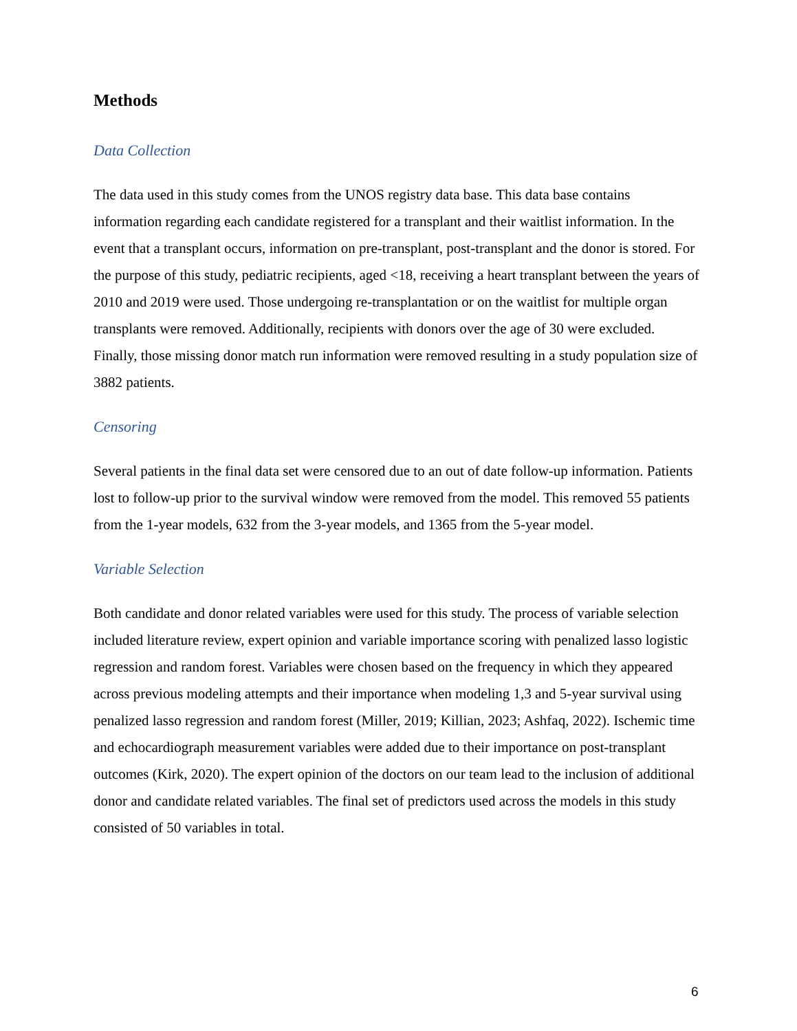Methods
Data Collection
The data used in this study comes from the UNOS registry data base. This data base contains information regarding each candidate registered for a transplant and their waitlist information. In the event that a transplant occurs, information on pre-transplant, post-transplant and the donor is stored. For the purpose of this study, pediatric recipients, aged <18, receiving a heart transplant between the years of 2010 and 2019 were used. Those undergoing re-transplantation or on the waitlist for multiple organ transplants were removed. Additionally, recipients with donors over the age of 30 were excluded. Finally, those missing donor match run information were removed resulting in a study population size of 3882 patients.
Censoring
Several patients in the final data set were censored due to an out of date follow-up information. Patients lost to follow-up prior to the survival window were removed from the model. This removed 55 patients from the 1-year models, 632 from the 3-year models, and 1365 from the 5-year model.
Variable Selection
Both candidate and donor related variables were used for this study. The process of variable selection included literature review, expert opinion and variable importance scoring with penalized lasso logistic regression and random forest. Variables were chosen based on the frequency in which they appeared across previous modeling attempts and their importance when modeling 1,3 and 5-year survival using penalized lasso regression and random forest (Miller, 2019; Killian, 2023; Ashfaq, 2022). Ischemic time and echocardiograph measurement variables were added due to their importance on post-transplant outcomes (Kirk, 2020). The expert opinion of the doctors on our team lead to the inclusion of additional donor and candidate related variables. The final set of predictors used across the models in this study consisted of 50 variables in total.
6